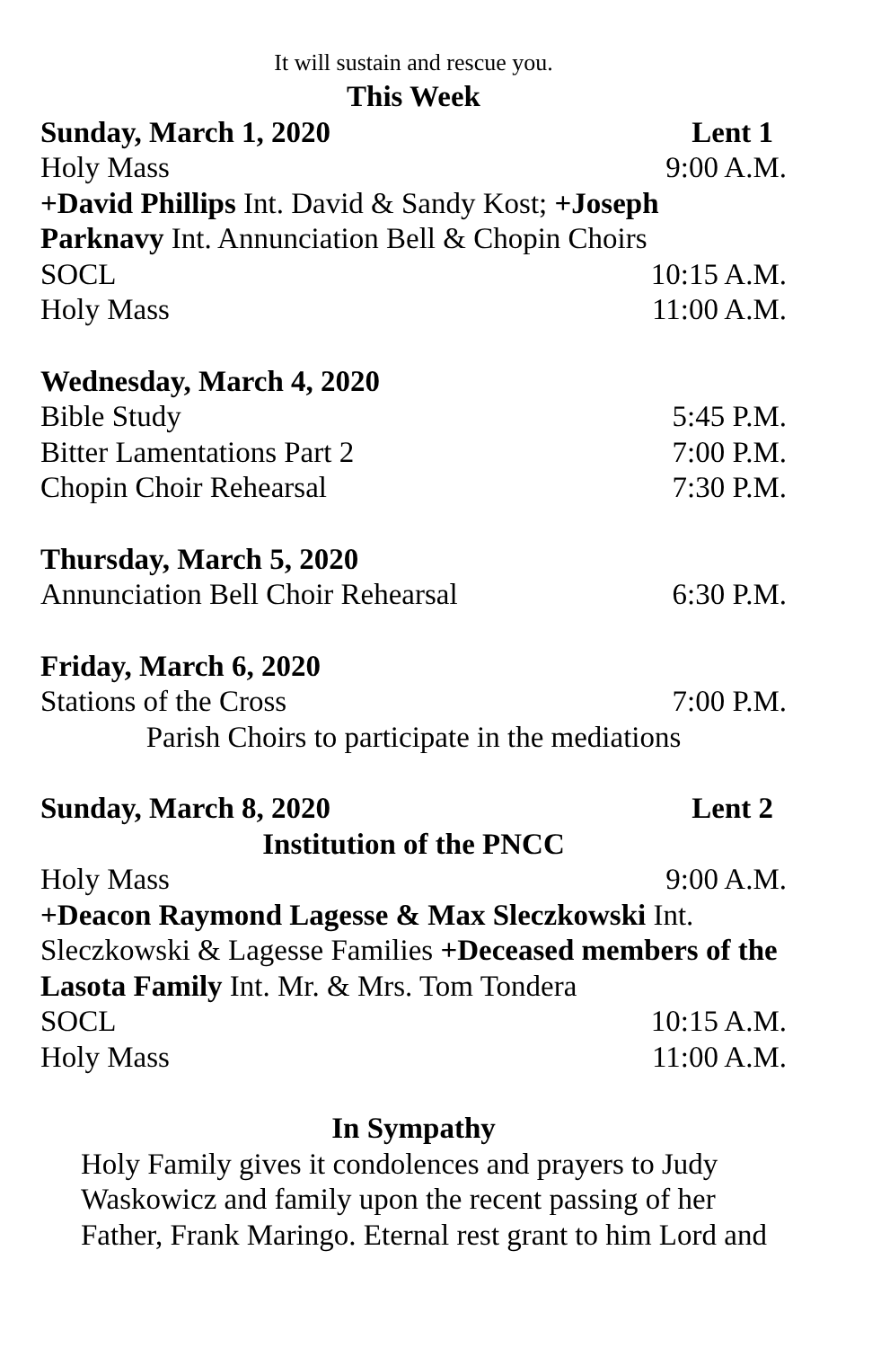It will sustain and rescue you.
This Week
Sunday, March 1, 2020 Lent 1
Holy Mass 9:00 A.M.
+David Phillips Int. David & Sandy Kost; +Joseph Parknavy Int. Annunciation Bell & Chopin Choirs
SOCL 10:15 A.M.
Holy Mass 11:00 A.M.
Wednesday, March 4, 2020
Bible Study 5:45 P.M.
Bitter Lamentations Part 2 7:00 P.M.
Chopin Choir Rehearsal 7:30 P.M.
Thursday, March 5, 2020
Annunciation Bell Choir Rehearsal 6:30 P.M.
Friday, March 6, 2020
Stations of the Cross 7:00 P.M.
Parish Choirs to participate in the mediations
Sunday, March 8, 2020 Lent 2
Institution of the PNCC
Holy Mass 9:00 A.M.
+Deacon Raymond Lagesse & Max Sleczkowski Int. Sleczkowski & Lagesse Families +Deceased members of the Lasota Family Int. Mr. & Mrs. Tom Tondera
SOCL 10:15 A.M.
Holy Mass 11:00 A.M.
In Sympathy
Holy Family gives it condolences and prayers to Judy Waskowicz and family upon the recent passing of her Father, Frank Maringo. Eternal rest grant to him Lord and